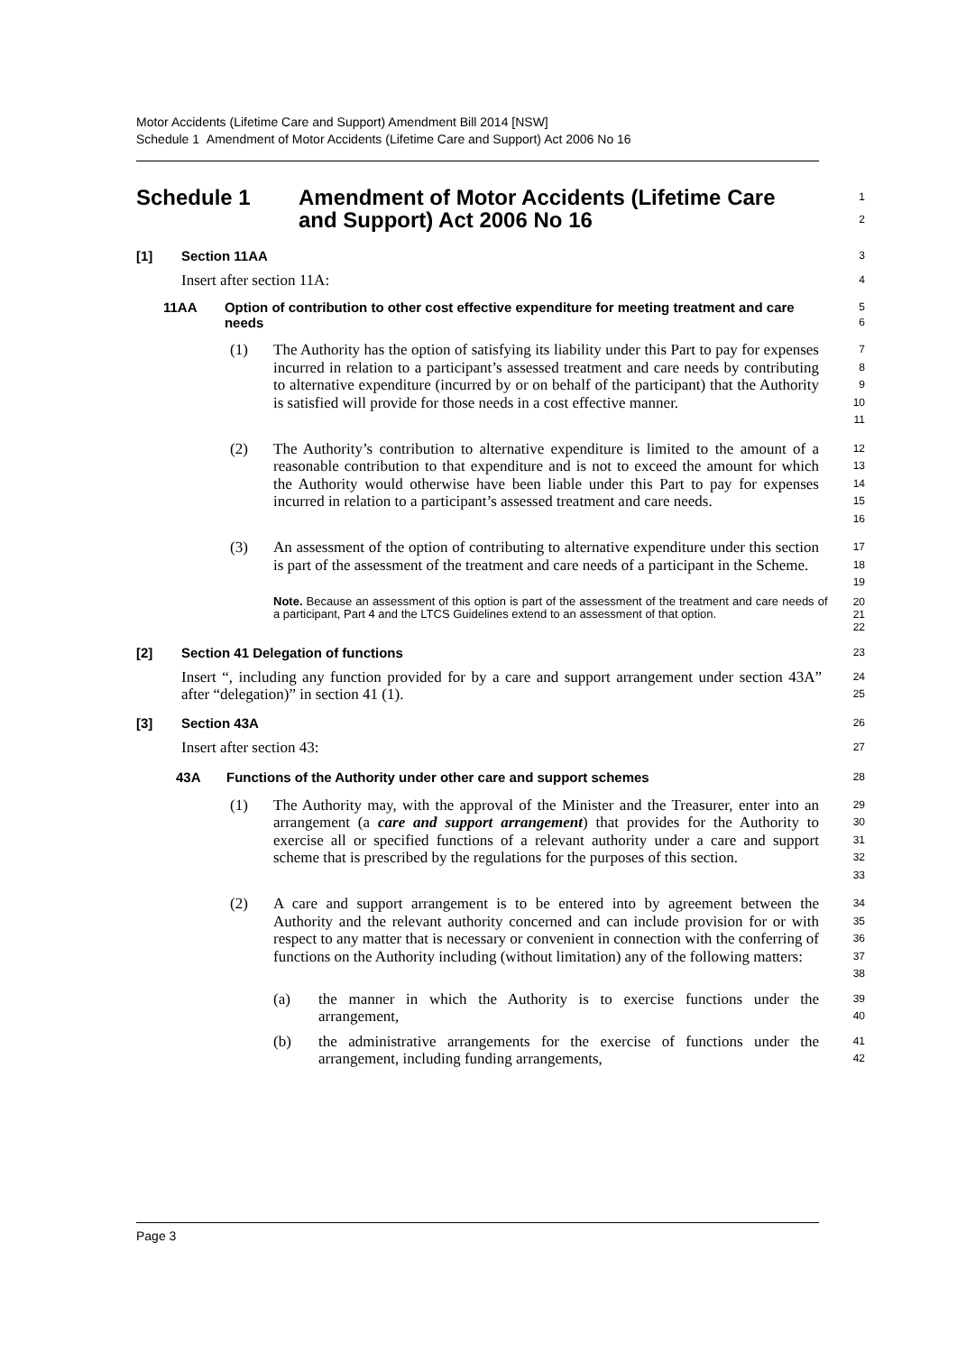Motor Accidents (Lifetime Care and Support) Amendment Bill 2014 [NSW]
Schedule 1 Amendment of Motor Accidents (Lifetime Care and Support) Act 2006 No 16
Schedule 1 Amendment of Motor Accidents (Lifetime Care and Support) Act 2006 No 16
1
2
[1] Section 11AA
3
Insert after section 11A:
4
11AA Option of contribution to other cost effective expenditure for meeting treatment and care needs
5
6
(1) The Authority has the option of satisfying its liability under this Part to pay for expenses incurred in relation to a participant’s assessed treatment and care needs by contributing to alternative expenditure (incurred by or on behalf of the participant) that the Authority is satisfied will provide for those needs in a cost effective manner.
7
8
9
10
11
(2) The Authority’s contribution to alternative expenditure is limited to the amount of a reasonable contribution to that expenditure and is not to exceed the amount for which the Authority would otherwise have been liable under this Part to pay for expenses incurred in relation to a participant’s assessed treatment and care needs.
12
13
14
15
16
(3) An assessment of the option of contributing to alternative expenditure under this section is part of the assessment of the treatment and care needs of a participant in the Scheme.
17
18
19
Note. Because an assessment of this option is part of the assessment of the treatment and care needs of a participant, Part 4 and the LTCS Guidelines extend to an assessment of that option.
20
21
22
[2] Section 41 Delegation of functions
23
Insert “, including any function provided for by a care and support arrangement under section 43A” after “delegation)” in section 41 (1).
24
25
[3] Section 43A
26
Insert after section 43:
27
43A Functions of the Authority under other care and support schemes
28
(1) The Authority may, with the approval of the Minister and the Treasurer, enter into an arrangement (a care and support arrangement) that provides for the Authority to exercise all or specified functions of a relevant authority under a care and support scheme that is prescribed by the regulations for the purposes of this section.
29
30
31
32
33
(2) A care and support arrangement is to be entered into by agreement between the Authority and the relevant authority concerned and can include provision for or with respect to any matter that is necessary or convenient in connection with the conferring of functions on the Authority including (without limitation) any of the following matters:
34
35
36
37
38
(a) the manner in which the Authority is to exercise functions under the arrangement,
39
40
(b) the administrative arrangements for the exercise of functions under the arrangement, including funding arrangements,
41
42
Page 3